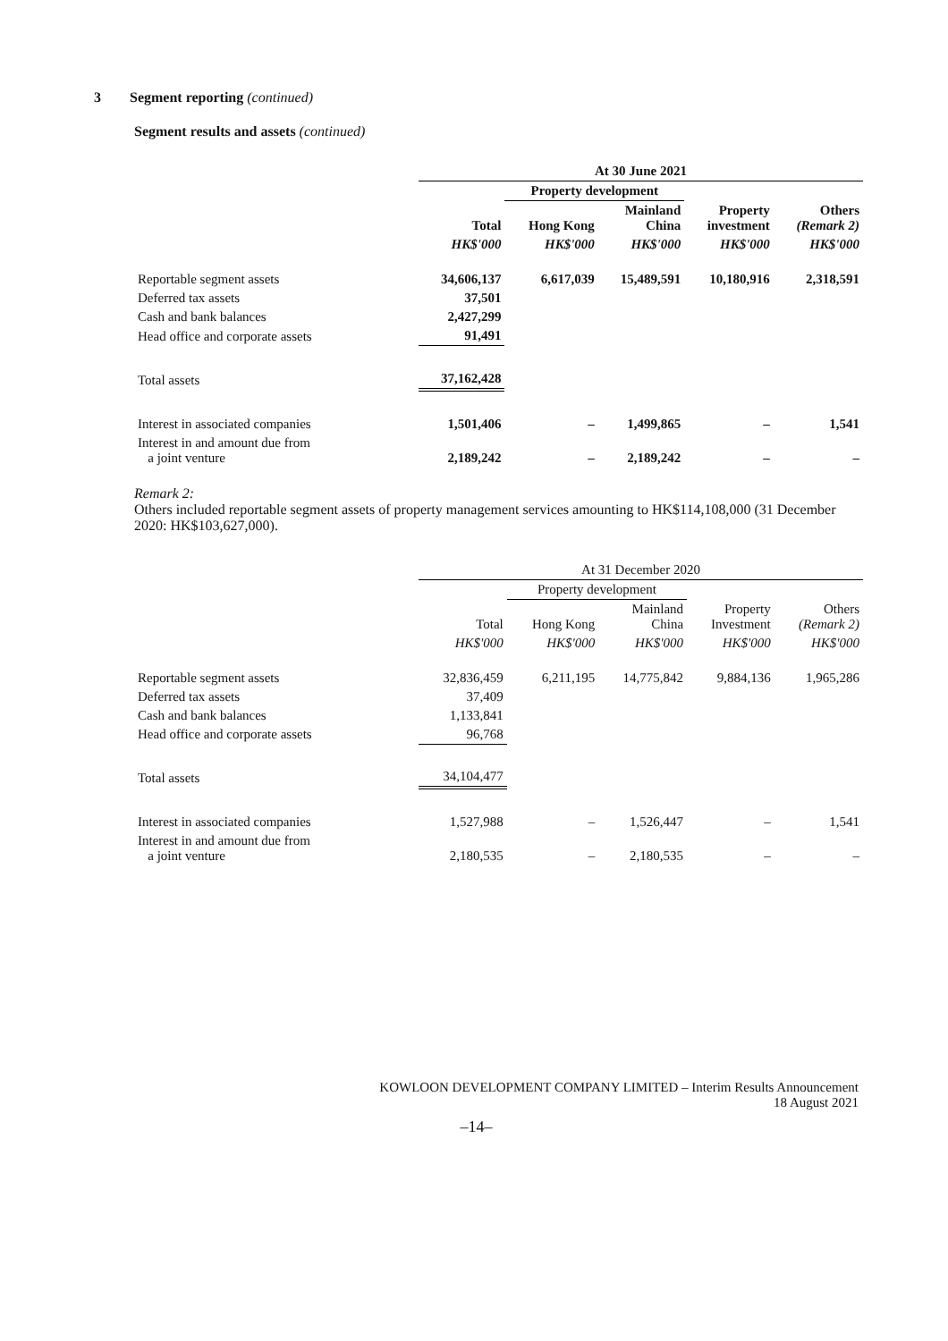3 Segment reporting (continued)
Segment results and assets (continued)
| | At 30 June 2021 | | | | |
| | | Property development | | | |
| | Total | Hong Kong | Mainland China | Property investment | Others (Remark 2) |
| | HK$'000 | HK$'000 | HK$'000 | HK$'000 | HK$'000 |
| Reportable segment assets | 34,606,137 | 6,617,039 | 15,489,591 | 10,180,916 | 2,318,591 |
| Deferred tax assets | 37,501 | | | | |
| Cash and bank balances | 2,427,299 | | | | |
| Head office and corporate assets | 91,491 | | | | |
| Total assets | 37,162,428 | | | | |
| Interest in associated companies | 1,501,406 | – | 1,499,865 | – | 1,541 |
| Interest in and amount due from a joint venture | 2,189,242 | – | 2,189,242 | – | – |
Remark 2:
Others included reportable segment assets of property management services amounting to HK$114,108,000 (31 December 2020: HK$103,627,000).
| | At 31 December 2020 | | | | |
| | | Property development | | | |
| | Total | Hong Kong | Mainland China | Property Investment | Others (Remark 2) |
| | HK$'000 | HK$'000 | HK$'000 | HK$'000 | HK$'000 |
| Reportable segment assets | 32,836,459 | 6,211,195 | 14,775,842 | 9,884,136 | 1,965,286 |
| Deferred tax assets | 37,409 | | | | |
| Cash and bank balances | 1,133,841 | | | | |
| Head office and corporate assets | 96,768 | | | | |
| Total assets | 34,104,477 | | | | |
| Interest in associated companies | 1,527,988 | – | 1,526,447 | – | 1,541 |
| Interest in and amount due from a joint venture | 2,180,535 | – | 2,180,535 | – | – |
KOWLOON DEVELOPMENT COMPANY LIMITED – Interim Results Announcement
18 August 2021
–14–